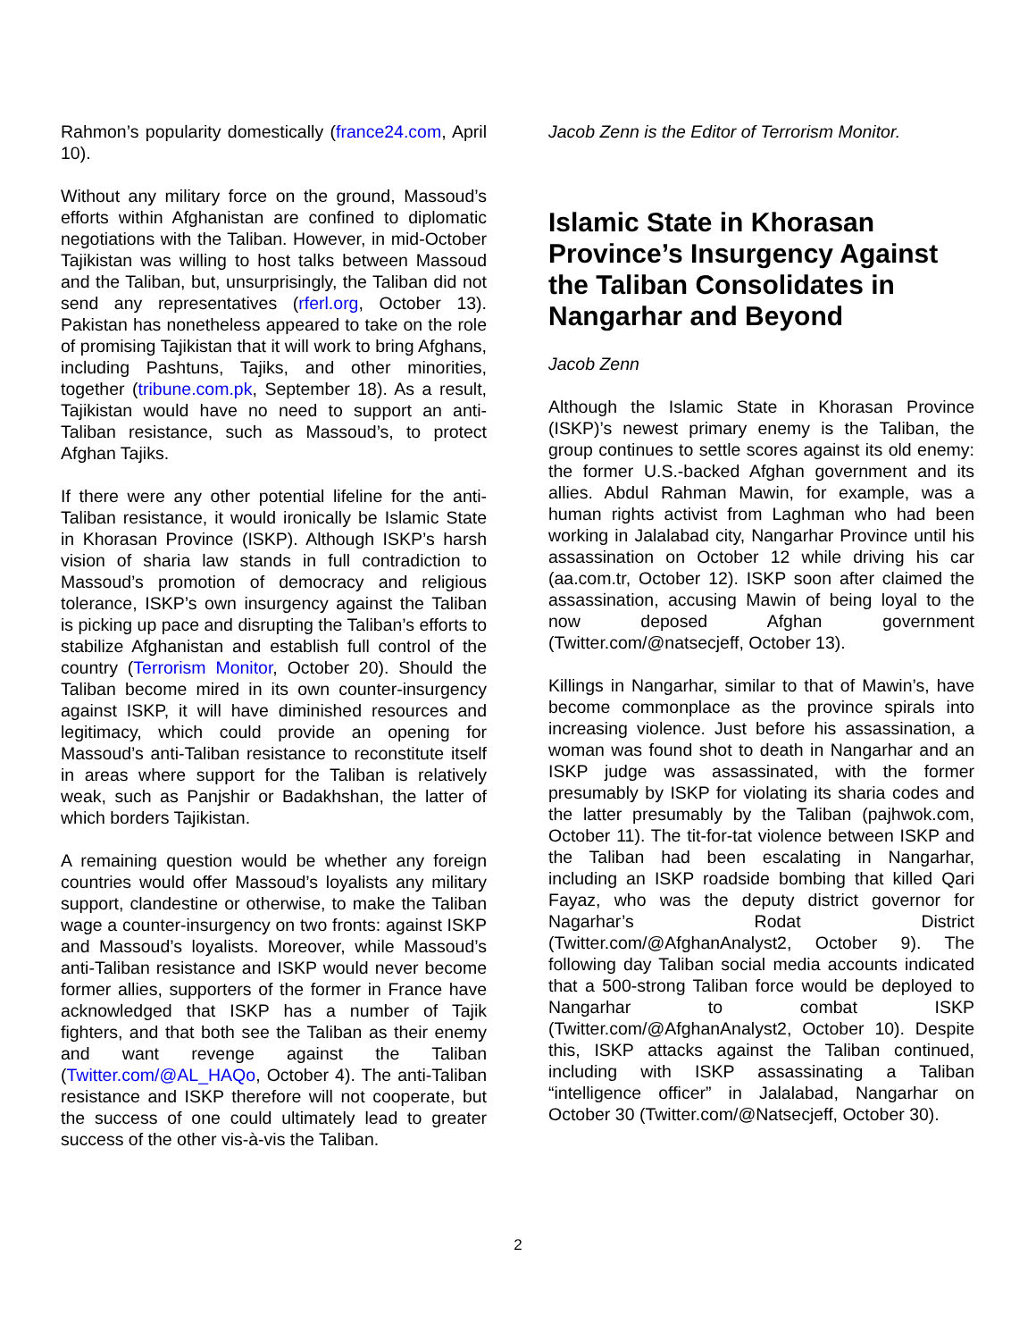Rahmon’s popularity domestically (france24.com, April 10).
Without any military force on the ground, Massoud’s efforts within Afghanistan are confined to diplomatic negotiations with the Taliban. However, in mid-October Tajikistan was willing to host talks between Massoud and the Taliban, but, unsurprisingly, the Taliban did not send any representatives (rferl.org, October 13). Pakistan has nonetheless appeared to take on the role of promising Tajikistan that it will work to bring Afghans, including Pashtuns, Tajiks, and other minorities, together (tribune.com.pk, September 18). As a result, Tajikistan would have no need to support an anti-Taliban resistance, such as Massoud’s, to protect Afghan Tajiks.
If there were any other potential lifeline for the anti-Taliban resistance, it would ironically be Islamic State in Khorasan Province (ISKP). Although ISKP’s harsh vision of sharia law stands in full contradiction to Massoud’s promotion of democracy and religious tolerance, ISKP’s own insurgency against the Taliban is picking up pace and disrupting the Taliban’s efforts to stabilize Afghanistan and establish full control of the country (Terrorism Monitor, October 20). Should the Taliban become mired in its own counter-insurgency against ISKP, it will have diminished resources and legitimacy, which could provide an opening for Massoud’s anti-Taliban resistance to reconstitute itself in areas where support for the Taliban is relatively weak, such as Panjshir or Badakhshan, the latter of which borders Tajikistan.
A remaining question would be whether any foreign countries would offer Massoud’s loyalists any military support, clandestine or otherwise, to make the Taliban wage a counter-insurgency on two fronts: against ISKP and Massoud’s loyalists. Moreover, while Massoud’s anti-Taliban resistance and ISKP would never become former allies, supporters of the former in France have acknowledged that ISKP has a number of Tajik fighters, and that both see the Taliban as their enemy and want revenge against the Taliban (Twitter.com/@AL_HAQo, October 4). The anti-Taliban resistance and ISKP therefore will not cooperate, but the success of one could ultimately lead to greater success of the other vis-à-vis the Taliban.
Jacob Zenn is the Editor of Terrorism Monitor.
Islamic State in Khorasan Province’s Insurgency Against the Taliban Consolidates in Nangarhar and Beyond
Jacob Zenn
Although the Islamic State in Khorasan Province (ISKP)’s newest primary enemy is the Taliban, the group continues to settle scores against its old enemy: the former U.S.-backed Afghan government and its allies. Abdul Rahman Mawin, for example, was a human rights activist from Laghman who had been working in Jalalabad city, Nangarhar Province until his assassination on October 12 while driving his car (aa.com.tr, October 12). ISKP soon after claimed the assassination, accusing Mawin of being loyal to the now deposed Afghan government (Twitter.com/@natsecjeff, October 13).
Killings in Nangarhar, similar to that of Mawin’s, have become commonplace as the province spirals into increasing violence. Just before his assassination, a woman was found shot to death in Nangarhar and an ISKP judge was assassinated, with the former presumably by ISKP for violating its sharia codes and the latter presumably by the Taliban (pajhwok.com, October 11). The tit-for-tat violence between ISKP and the Taliban had been escalating in Nangarhar, including an ISKP roadside bombing that killed Qari Fayaz, who was the deputy district governor for Nagarhar’s Rodat District (Twitter.com/@AfghanAnalyst2, October 9). The following day Taliban social media accounts indicated that a 500-strong Taliban force would be deployed to Nangarhar to combat ISKP (Twitter.com/@AfghanAnalyst2, October 10). Despite this, ISKP attacks against the Taliban continued, including with ISKP assassinating a Taliban “intelligence officer” in Jalalabad, Nangarhar on October 30 (Twitter.com/@Natsecjeff, October 30).
2